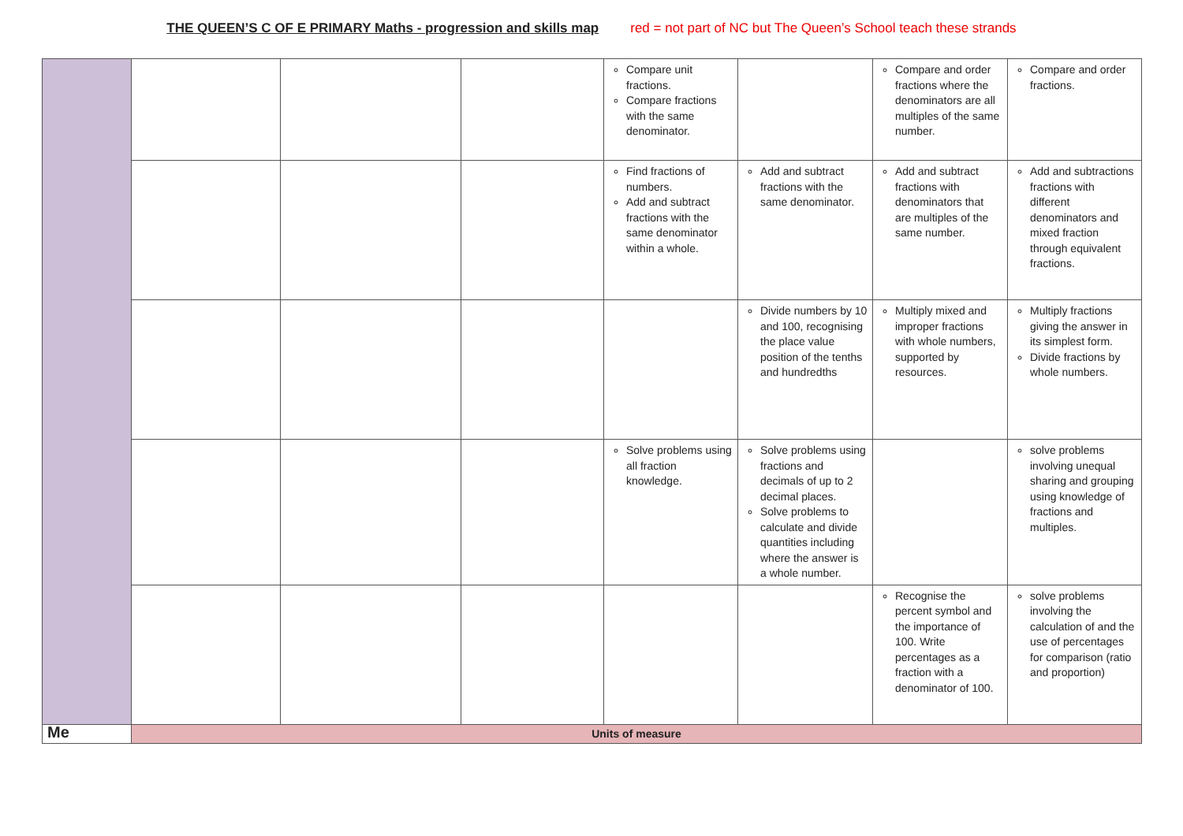THE QUEEN’S C OF E PRIMARY Maths - progression and skills map red = not part of NC but The Queen’s School teach these strands
| | | | | Compare unit fractions. Compare fractions with the same denominator. | | Compare and order fractions where the denominators are all multiples of the same number. | Compare and order fractions. |
| | | | | Find fractions of numbers. Add and subtract fractions with the same denominator within a whole. | Add and subtract fractions with the same denominator. | Add and subtract fractions with denominators that are multiples of the same number. | Add and subtractions fractions with different denominators and mixed fraction through equivalent fractions. |
| | | | | | Divide numbers by 10 and 100, recognising the place value position of the tenths and hundredths | Multiply mixed and improper fractions with whole numbers, supported by resources. | Multiply fractions giving the answer in its simplest form. Divide fractions by whole numbers. |
| | | | | Solve problems using all fraction knowledge. | Solve problems using fractions and decimals of up to 2 decimal places. Solve problems to calculate and divide quantities including where the answer is a whole number. | | solve problems involving unequal sharing and grouping using knowledge of fractions and multiples. |
| | | | | | | Recognise the percent symbol and the importance of 100. Write percentages as a fraction with a denominator of 100. | solve problems involving the calculation of and the use of percentages for comparison (ratio and proportion) |
| Me | Units of measure | | | | | | |